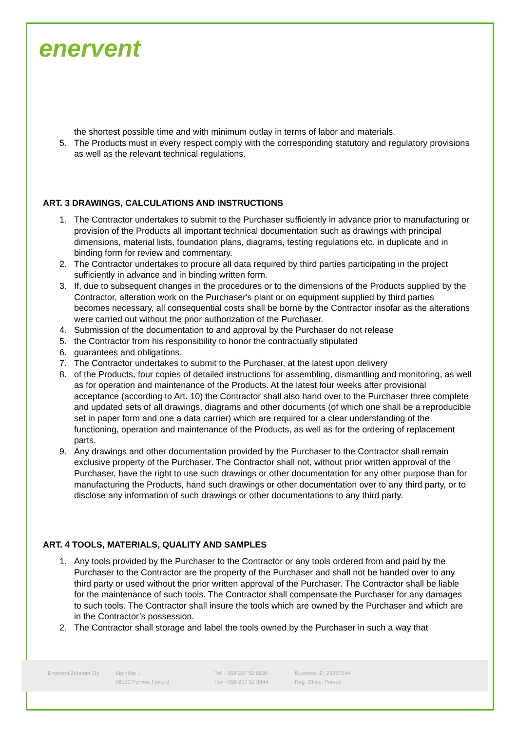enervent
the shortest possible time and with minimum outlay in terms of labor and materials.
5. The Products must in every respect comply with the corresponding statutory and regulatory provisions as well as the relevant technical regulations.
ART. 3 DRAWINGS, CALCULATIONS AND INSTRUCTIONS
1. The Contractor undertakes to submit to the Purchaser sufficiently in advance prior to manufacturing or provision of the Products all important technical documentation such as drawings with principal dimensions, material lists, foundation plans, diagrams, testing regulations etc. in duplicate and in binding form for review and commentary.
2. The Contractor undertakes to procure all data required by third parties participating in the project sufficiently in advance and in binding written form.
3. If, due to subsequent changes in the procedures or to the dimensions of the Products supplied by the Contractor, alteration work on the Purchaser's plant or on equipment supplied by third parties becomes necessary, all consequential costs shall be borne by the Contractor insofar as the alterations were carried out without the prior authorization of the Purchaser.
4. Submission of the documentation to and approval by the Purchaser do not release
5. the Contractor from his responsibility to honor the contractually stipulated
6. guarantees and obligations.
7. The Contractor undertakes to submit to the Purchaser, at the latest upon delivery
8. of the Products, four copies of detailed instructions for assembling, dismantling and monitoring, as well as for operation and maintenance of the Products. At the latest four weeks after provisional acceptance (according to Art. 10) the Contractor shall also hand over to the Purchaser three complete and updated sets of all drawings, diagrams and other documents (of which one shall be a reproducible set in paper form and one a data carrier) which are required for a clear understanding of the functioning, operation and maintenance of the Products, as well as for the ordering of replacement parts.
9. Any drawings and other documentation provided by the Purchaser to the Contractor shall remain exclusive property of the Purchaser. The Contractor shall not, without prior written approval of the Purchaser, have the right to use such drawings or other documentation for any other purpose than for manufacturing the Products, hand such drawings or other documentation over to any third party, or to disclose any information of such drawings or other documentations to any third party.
ART. 4 TOOLS, MATERIALS, QUALITY AND SAMPLES
1. Any tools provided by the Purchaser to the Contractor or any tools ordered from and paid by the Purchaser to the Contractor are the property of the Purchaser and shall not be handed over to any third party or used without the prior written approval of the Purchaser. The Contractor shall be liable for the maintenance of such tools. The Contractor shall compensate the Purchaser for any damages to such tools. The Contractor shall insure the tools which are owned by the Purchaser and which are in the Contractor’s possession.
2. The Contractor shall storage and label the tools owned by the Purchaser in such a way that
Enervent Zehnder Oy Kipinätie 1
06150 Porvoo, Finland
Tel. +358 207 52 8800
Fax +358 207 52 8844
Business ID: 29287244
Reg. Office: Porvoo